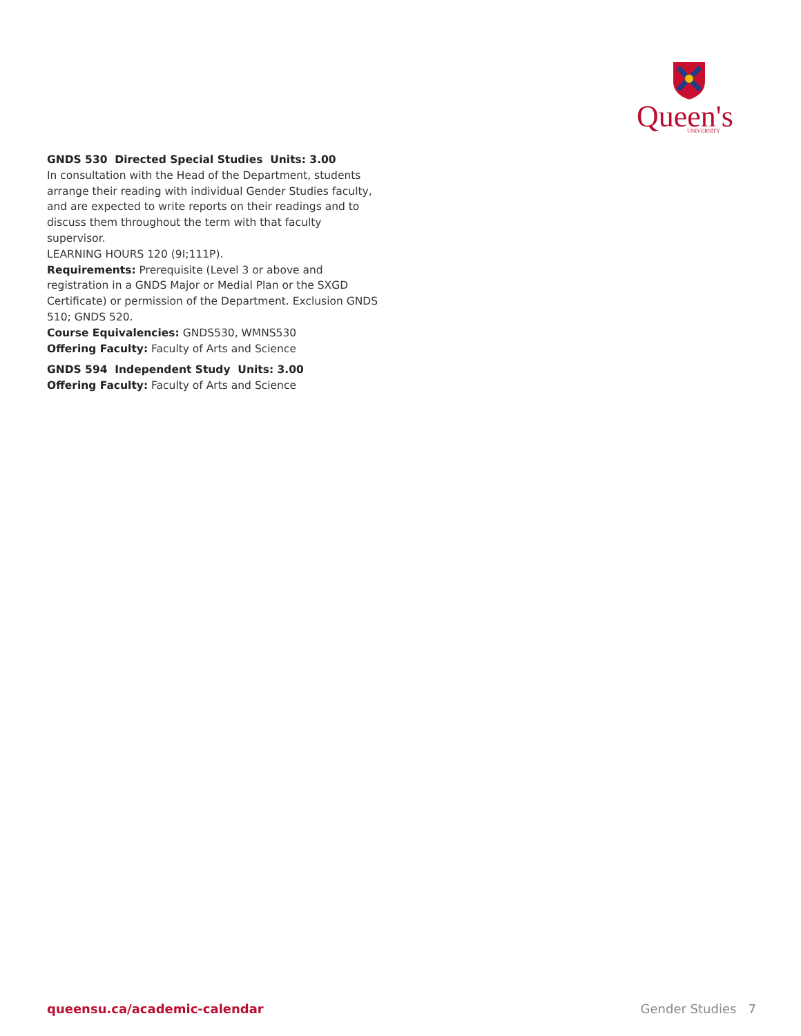Queen's
UNIVERSITY
GNDS 530 Directed Special Studies Units: 3.00
In consultation with the Head of the Department, students arrange their reading with individual Gender Studies faculty, and are expected to write reports on their readings and to discuss them throughout the term with that faculty supervisor.
LEARNING HOURS 120 (9I;111P).
Requirements: Prerequisite (Level 3 or above and registration in a GNDS Major or Medial Plan or the SXGD Certificate) or permission of the Department. Exclusion GNDS 510; GNDS 520.
Course Equivalencies: GNDS530, WMNS530
Offering Faculty: Faculty of Arts and Science
GNDS 594 Independent Study Units: 3.00
Offering Faculty: Faculty of Arts and Science
queensu.ca/academic-calendar Gender Studies 7